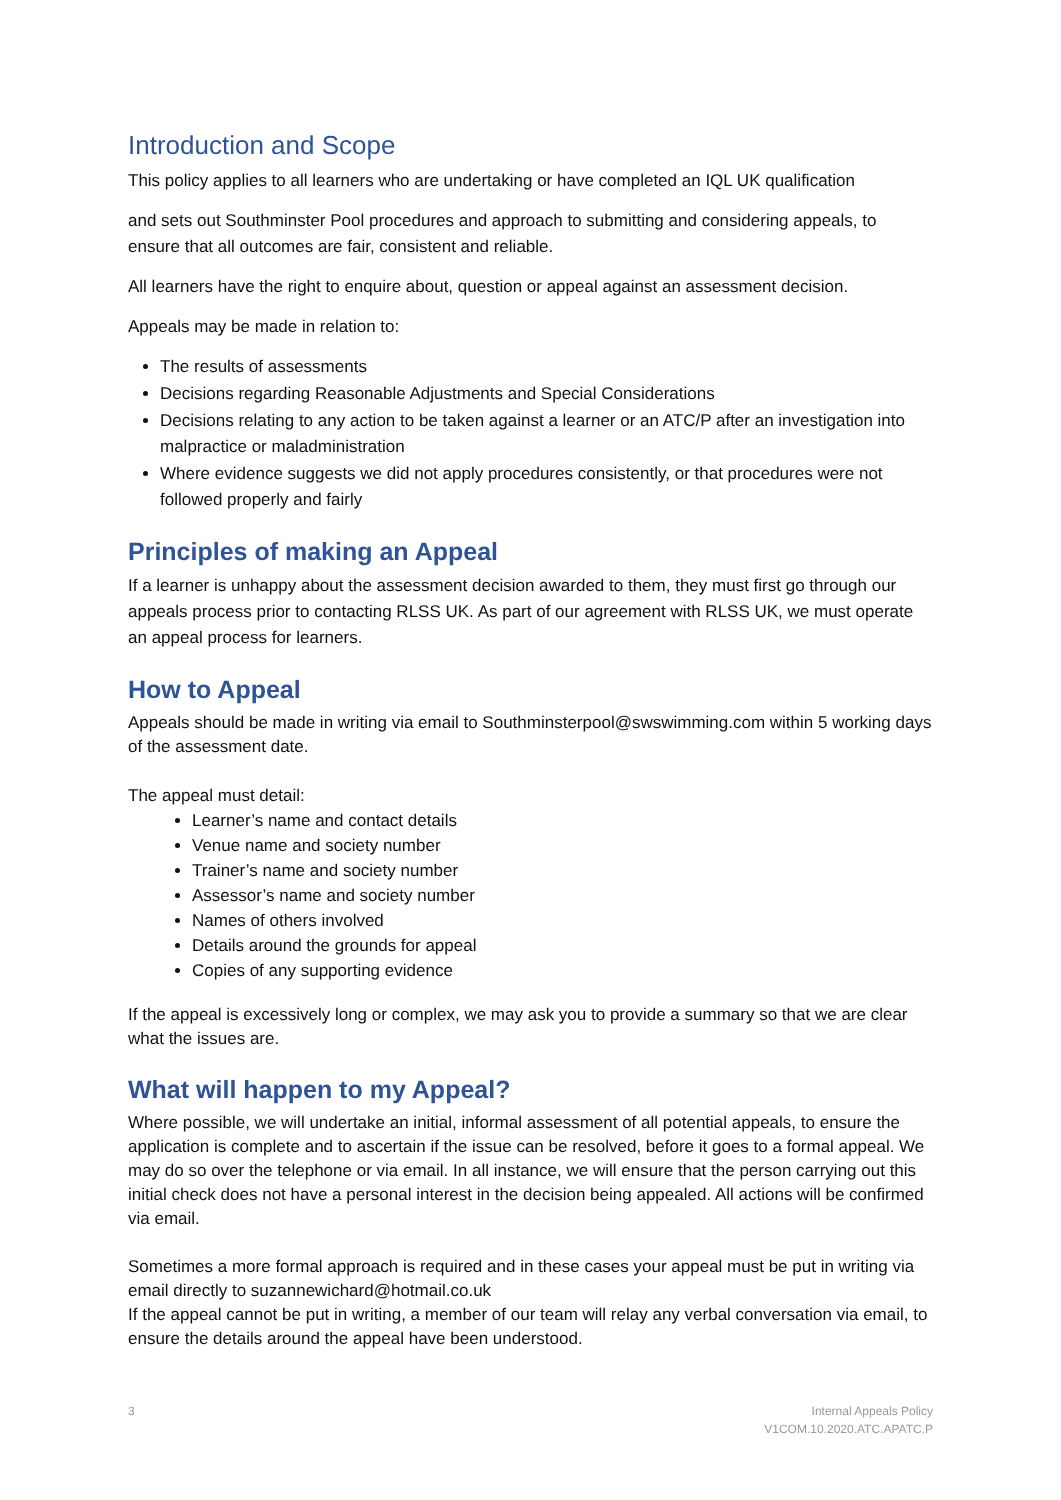Introduction and Scope
This policy applies to all learners who are undertaking or have completed an IQL UK qualification
and sets out Southminster Pool procedures and approach to submitting and considering appeals, to ensure that all outcomes are fair, consistent and reliable.
All learners have the right to enquire about, question or appeal against an assessment decision.
Appeals may be made in relation to:
The results of assessments
Decisions regarding Reasonable Adjustments and Special Considerations
Decisions relating to any action to be taken against a learner or an ATC/P after an investigation into malpractice or maladministration
Where evidence suggests we did not apply procedures consistently, or that procedures were not followed properly and fairly
Principles of making an Appeal
If a learner is unhappy about the assessment decision awarded to them, they must first go through our appeals process prior to contacting RLSS UK. As part of our agreement with RLSS UK, we must operate an appeal process for learners.
How to Appeal
Appeals should be made in writing via email to Southminsterpool@swswimming.com within 5 working days of the assessment date.
The appeal must detail:
Learner’s name and contact details
Venue name and society number
Trainer’s name and society number
Assessor’s name and society number
Names of others involved
Details around the grounds for appeal
Copies of any supporting evidence
If the appeal is excessively long or complex, we may ask you to provide a summary so that we are clear what the issues are.
What will happen to my Appeal?
Where possible, we will undertake an initial, informal assessment of all potential appeals, to ensure the application is complete and to ascertain if the issue can be resolved, before it goes to a formal appeal. We may do so over the telephone or via email. In all instance, we will ensure that the person carrying out this initial check does not have a personal interest in the decision being appealed. All actions will be confirmed via email.
Sometimes a more formal approach is required and in these cases your appeal must be put in writing via email directly to suzannewichard@hotmail.co.uk
If the appeal cannot be put in writing, a member of our team will relay any verbal conversation via email, to ensure the details around the appeal have been understood.
3 Internal Appeals Policy
V1COM.10.2020.ATC.APATC.P